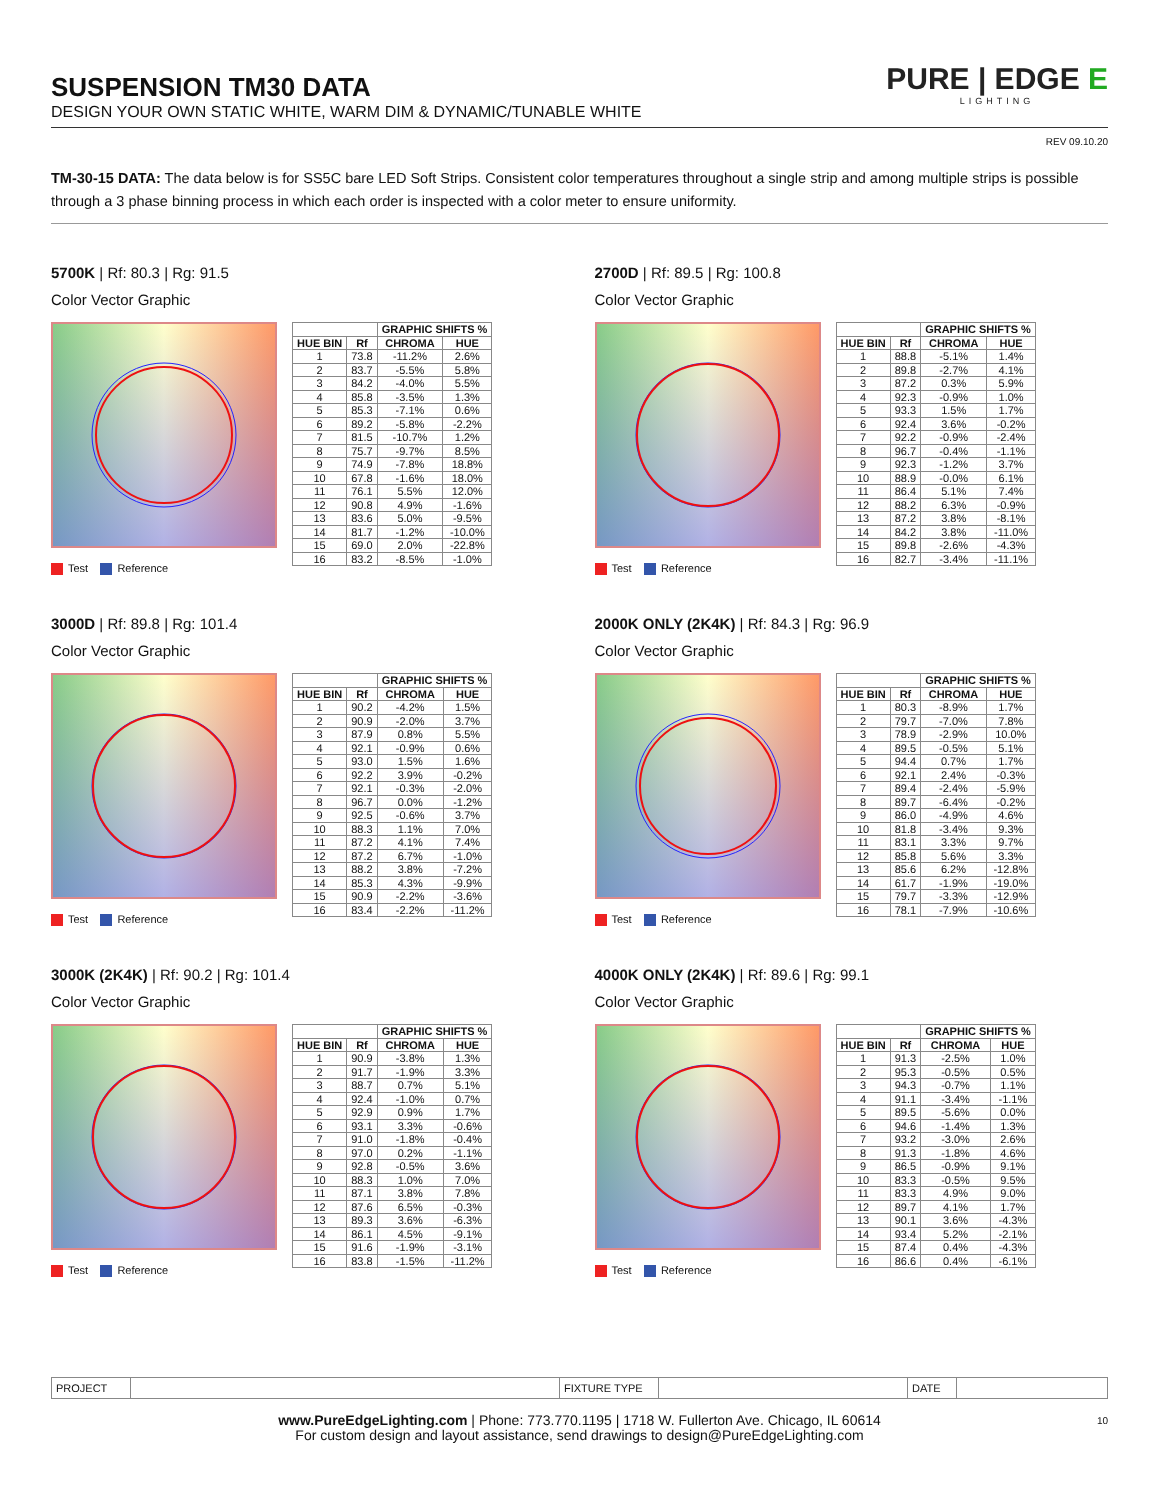SUSPENSION TM30 DATA
DESIGN YOUR OWN STATIC WHITE, WARM DIM & DYNAMIC/TUNABLE WHITE
PURE | EDGE E
LIGHTING
REV 09.10.20
TM-30-15 DATA: The data below is for SS5C bare LED Soft Strips. Consistent color temperatures throughout a single strip and among multiple strips is possible through a 3 phase binning process in which each order is inspected with a color meter to ensure uniformity.
5700K | Rf: 80.3 | Rg: 91.5
Color Vector Graphic
Test Reference
| | | GRAPHIC SHIFTS % | |
| --- | --- | --- | --- |
| HUE BIN | Rf | CHROMA | HUE |
| 1 | 73.8 | -11.2% | 2.6% |
| 2 | 83.7 | -5.5% | 5.8% |
| 3 | 84.2 | -4.0% | 5.5% |
| 4 | 85.8 | -3.5% | 1.3% |
| 5 | 85.3 | -7.1% | 0.6% |
| 6 | 89.2 | -5.8% | -2.2% |
| 7 | 81.5 | -10.7% | 1.2% |
| 8 | 75.7 | -9.7% | 8.5% |
| 9 | 74.9 | -7.8% | 18.8% |
| 10 | 67.8 | -1.6% | 18.0% |
| 11 | 76.1 | 5.5% | 12.0% |
| 12 | 90.8 | 4.9% | -1.6% |
| 13 | 83.6 | 5.0% | -9.5% |
| 14 | 81.7 | -1.2% | -10.0% |
| 15 | 69.0 | 2.0% | -22.8% |
| 16 | 83.2 | -8.5% | -1.0% |
2700D | Rf: 89.5 | Rg: 100.8
Color Vector Graphic
Test Reference
| | | GRAPHIC SHIFTS % | |
| --- | --- | --- | --- |
| HUE BIN | Rf | CHROMA | HUE |
| 1 | 88.8 | -5.1% | 1.4% |
| 2 | 89.8 | -2.7% | 4.1% |
| 3 | 87.2 | 0.3% | 5.9% |
| 4 | 92.3 | -0.9% | 1.0% |
| 5 | 93.3 | 1.5% | 1.7% |
| 6 | 92.4 | 3.6% | -0.2% |
| 7 | 92.2 | -0.9% | -2.4% |
| 8 | 96.7 | -0.4% | -1.1% |
| 9 | 92.3 | -1.2% | 3.7% |
| 10 | 88.9 | -0.0% | 6.1% |
| 11 | 86.4 | 5.1% | 7.4% |
| 12 | 88.2 | 6.3% | -0.9% |
| 13 | 87.2 | 3.8% | -8.1% |
| 14 | 84.2 | 3.8% | -11.0% |
| 15 | 89.8 | -2.6% | -4.3% |
| 16 | 82.7 | -3.4% | -11.1% |
3000D | Rf: 89.8 | Rg: 101.4
Color Vector Graphic
Test Reference
| | | GRAPHIC SHIFTS % | |
| --- | --- | --- | --- |
| HUE BIN | Rf | CHROMA | HUE |
| 1 | 90.2 | -4.2% | 1.5% |
| 2 | 90.9 | -2.0% | 3.7% |
| 3 | 87.9 | 0.8% | 5.5% |
| 4 | 92.1 | -0.9% | 0.6% |
| 5 | 93.0 | 1.5% | 1.6% |
| 6 | 92.2 | 3.9% | -0.2% |
| 7 | 92.1 | -0.3% | -2.0% |
| 8 | 96.7 | 0.0% | -1.2% |
| 9 | 92.5 | -0.6% | 3.7% |
| 10 | 88.3 | 1.1% | 7.0% |
| 11 | 87.2 | 4.1% | 7.4% |
| 12 | 87.2 | 6.7% | -1.0% |
| 13 | 88.2 | 3.8% | -7.2% |
| 14 | 85.3 | 4.3% | -9.9% |
| 15 | 90.9 | -2.2% | -3.6% |
| 16 | 83.4 | -2.2% | -11.2% |
2000K ONLY (2K4K) | Rf: 84.3 | Rg: 96.9
Color Vector Graphic
Test Reference
| | | GRAPHIC SHIFTS % | |
| --- | --- | --- | --- |
| HUE BIN | Rf | CHROMA | HUE |
| 1 | 80.3 | -8.9% | 1.7% |
| 2 | 79.7 | -7.0% | 7.8% |
| 3 | 78.9 | -2.9% | 10.0% |
| 4 | 89.5 | -0.5% | 5.1% |
| 5 | 94.4 | 0.7% | 1.7% |
| 6 | 92.1 | 2.4% | -0.3% |
| 7 | 89.4 | -2.4% | -5.9% |
| 8 | 89.7 | -6.4% | -0.2% |
| 9 | 86.0 | -4.9% | 4.6% |
| 10 | 81.8 | -3.4% | 9.3% |
| 11 | 83.1 | 3.3% | 9.7% |
| 12 | 85.8 | 5.6% | 3.3% |
| 13 | 85.6 | 6.2% | -12.8% |
| 14 | 61.7 | -1.9% | -19.0% |
| 15 | 79.7 | -3.3% | -12.9% |
| 16 | 78.1 | -7.9% | -10.6% |
3000K (2K4K) | Rf: 90.2 | Rg: 101.4
Color Vector Graphic
Test Reference
| | | GRAPHIC SHIFTS % | |
| --- | --- | --- | --- |
| HUE BIN | Rf | CHROMA | HUE |
| 1 | 90.9 | -3.8% | 1.3% |
| 2 | 91.7 | -1.9% | 3.3% |
| 3 | 88.7 | 0.7% | 5.1% |
| 4 | 92.4 | -1.0% | 0.7% |
| 5 | 92.9 | 0.9% | 1.7% |
| 6 | 93.1 | 3.3% | -0.6% |
| 7 | 91.0 | -1.8% | -0.4% |
| 8 | 97.0 | 0.2% | -1.1% |
| 9 | 92.8 | -0.5% | 3.6% |
| 10 | 88.3 | 1.0% | 7.0% |
| 11 | 87.1 | 3.8% | 7.8% |
| 12 | 87.6 | 6.5% | -0.3% |
| 13 | 89.3 | 3.6% | -6.3% |
| 14 | 86.1 | 4.5% | -9.1% |
| 15 | 91.6 | -1.9% | -3.1% |
| 16 | 83.8 | -1.5% | -11.2% |
4000K ONLY (2K4K) | Rf: 89.6 | Rg: 99.1
Color Vector Graphic
Test Reference
| | | GRAPHIC SHIFTS % | |
| --- | --- | --- | --- |
| HUE BIN | Rf | CHROMA | HUE |
| 1 | 91.3 | -2.5% | 1.0% |
| 2 | 95.3 | -0.5% | 0.5% |
| 3 | 94.3 | -0.7% | 1.1% |
| 4 | 91.1 | -3.4% | -1.1% |
| 5 | 89.5 | -5.6% | 0.0% |
| 6 | 94.6 | -1.4% | 1.3% |
| 7 | 93.2 | -3.0% | 2.6% |
| 8 | 91.3 | -1.8% | 4.6% |
| 9 | 86.5 | -0.9% | 9.1% |
| 10 | 83.3 | -0.5% | 9.5% |
| 11 | 83.3 | 4.9% | 9.0% |
| 12 | 89.7 | 4.1% | 1.7% |
| 13 | 90.1 | 3.6% | -4.3% |
| 14 | 93.4 | 5.2% | -2.1% |
| 15 | 87.4 | 0.4% | -4.3% |
| 16 | 86.6 | 0.4% | -6.1% |
| PROJECT | | FIXTURE TYPE | | DATE | |
www.PureEdgeLighting.com | Phone: 773.770.1195 | 1718 W. Fullerton Ave. Chicago, IL 60614
For custom design and layout assistance, send drawings to design@PureEdgeLighting.com
10